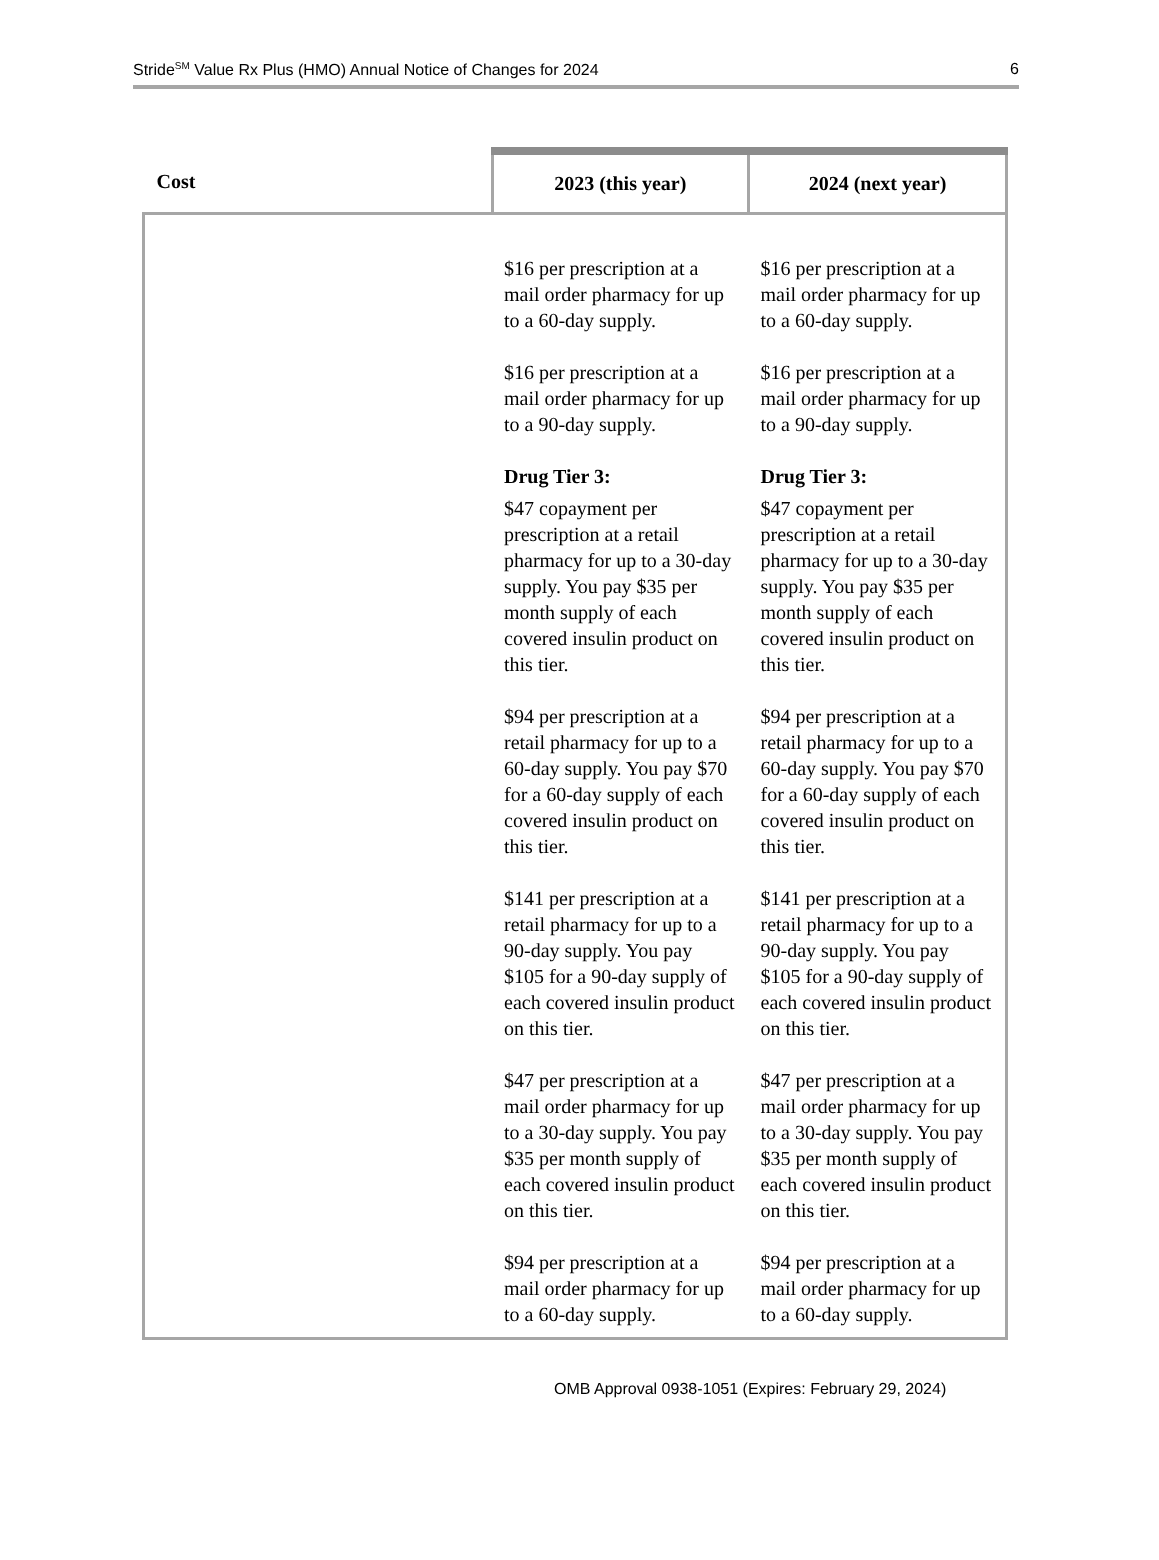Stride<sup>SM</sup> Value Rx Plus (HMO) Annual Notice of Changes for 2024 6
| Cost | 2023 (this year) | 2024 (next year) |
| --- | --- | --- |
| | $16 per prescription at a mail order pharmacy for up to a 60-day supply. $16 per prescription at a mail order pharmacy for up to a 90-day supply. Drug Tier 3: $47 copayment per prescription at a retail pharmacy for up to a 30-day supply. You pay $35 per month supply of each covered insulin product on this tier. $94 per prescription at a retail pharmacy for up to a 60-day supply. You pay $70 for a 60-day supply of each covered insulin product on this tier. $141 per prescription at a retail pharmacy for up to a 90-day supply. You pay $105 for a 90-day supply of each covered insulin product on this tier. $47 per prescription at a mail order pharmacy for up to a 30-day supply. You pay $35 per month supply of each covered insulin product on this tier. $94 per prescription at a mail order pharmacy for up to a 60-day supply. | $16 per prescription at a mail order pharmacy for up to a 60-day supply. $16 per prescription at a mail order pharmacy for up to a 90-day supply. Drug Tier 3: $47 copayment per prescription at a retail pharmacy for up to a 30-day supply. You pay $35 per month supply of each covered insulin product on this tier. $94 per prescription at a retail pharmacy for up to a 60-day supply. You pay $70 for a 60-day supply of each covered insulin product on this tier. $141 per prescription at a retail pharmacy for up to a 90-day supply. You pay $105 for a 90-day supply of each covered insulin product on this tier. $47 per prescription at a mail order pharmacy for up to a 30-day supply. You pay $35 per month supply of each covered insulin product on this tier. $94 per prescription at a mail order pharmacy for up to a 60-day supply. |
OMB Approval 0938-1051 (Expires: February 29, 2024)